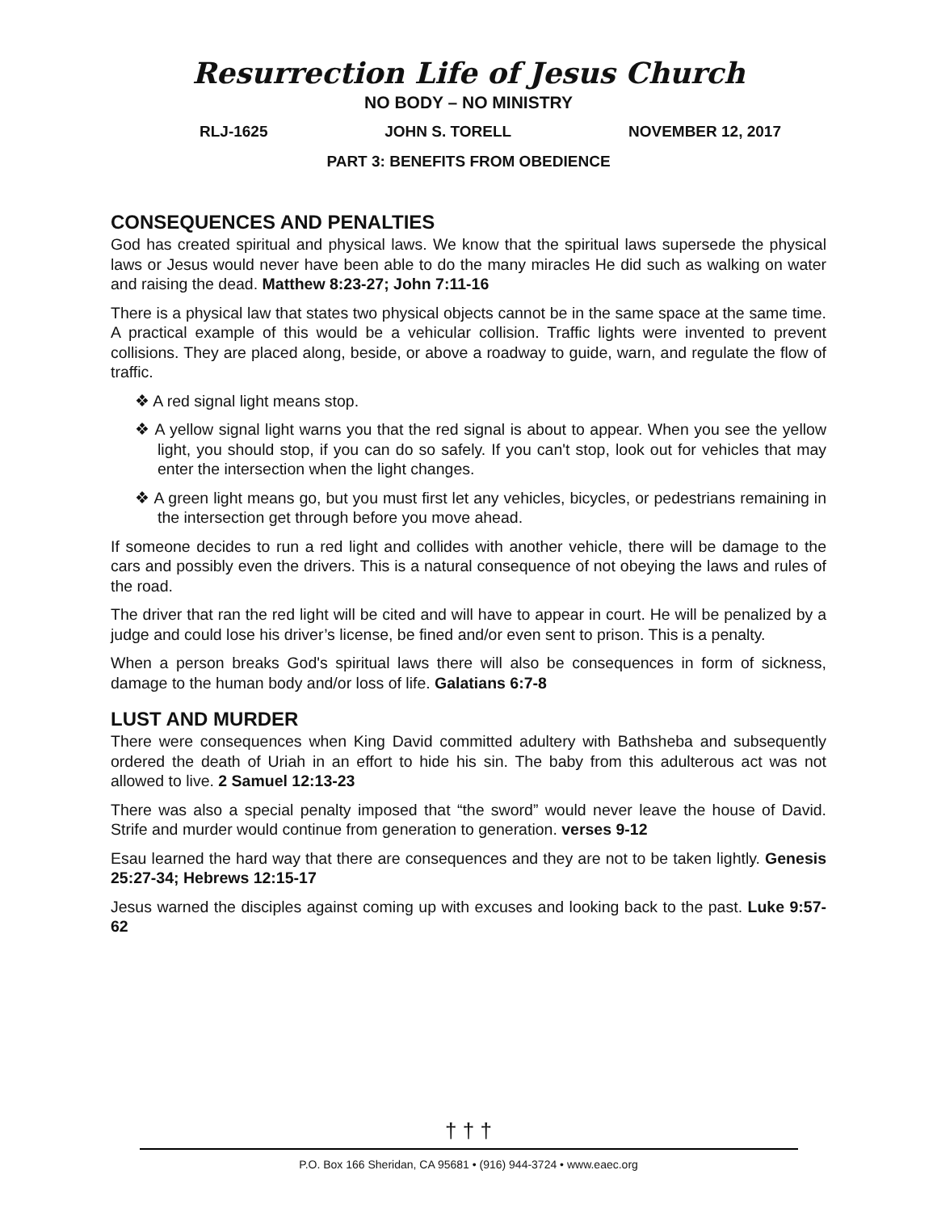Resurrection Life of Jesus Church
NO BODY – NO MINISTRY
RLJ-1625 JOHN S. TORELL NOVEMBER 12, 2017
PART 3: BENEFITS FROM OBEDIENCE
CONSEQUENCES AND PENALTIES
God has created spiritual and physical laws. We know that the spiritual laws supersede the physical laws or Jesus would never have been able to do the many miracles He did such as walking on water and raising the dead. Matthew 8:23-27; John 7:11-16
There is a physical law that states two physical objects cannot be in the same space at the same time. A practical example of this would be a vehicular collision. Traffic lights were invented to prevent collisions. They are placed along, beside, or above a roadway to guide, warn, and regulate the flow of traffic.
❖ A red signal light means stop.
❖ A yellow signal light warns you that the red signal is about to appear. When you see the yellow light, you should stop, if you can do so safely. If you can't stop, look out for vehicles that may enter the intersection when the light changes.
❖ A green light means go, but you must first let any vehicles, bicycles, or pedestrians remaining in the intersection get through before you move ahead.
If someone decides to run a red light and collides with another vehicle, there will be damage to the cars and possibly even the drivers. This is a natural consequence of not obeying the laws and rules of the road.
The driver that ran the red light will be cited and will have to appear in court. He will be penalized by a judge and could lose his driver’s license, be fined and/or even sent to prison. This is a penalty.
When a person breaks God's spiritual laws there will also be consequences in form of sickness, damage to the human body and/or loss of life. Galatians 6:7-8
LUST AND MURDER
There were consequences when King David committed adultery with Bathsheba and subsequently ordered the death of Uriah in an effort to hide his sin. The baby from this adulterous act was not allowed to live. 2 Samuel 12:13-23
There was also a special penalty imposed that “the sword” would never leave the house of David. Strife and murder would continue from generation to generation. verses 9-12
Esau learned the hard way that there are consequences and they are not to be taken lightly. Genesis 25:27-34; Hebrews 12:15-17
Jesus warned the disciples against coming up with excuses and looking back to the past. Luke 9:57-62
† † †
P.O. Box 166 Sheridan, CA 95681 • (916) 944-3724 • www.eaec.org